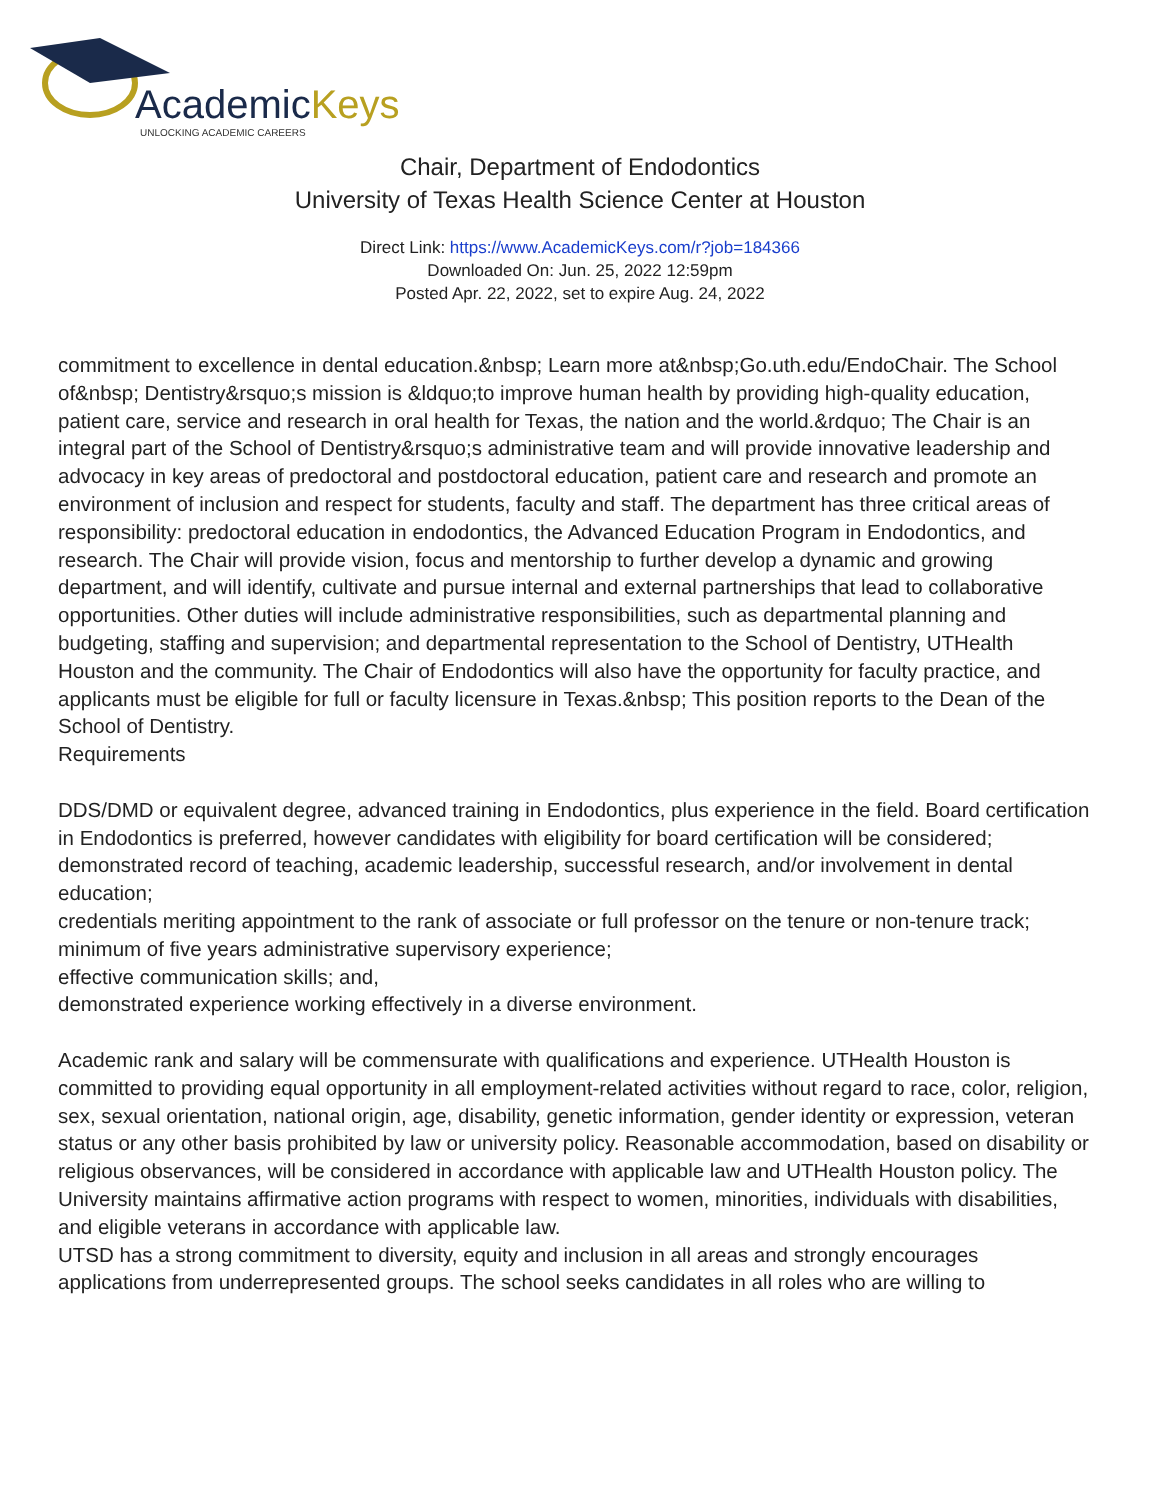AcademicKeys
UNLOCKING ACADEMIC CAREERS
Chair, Department of Endodontics
University of Texas Health Science Center at Houston
Direct Link: https://www.AcademicKeys.com/r?job=184366
Downloaded On: Jun. 25, 2022 12:59pm
Posted Apr. 22, 2022, set to expire Aug. 24, 2022
commitment to excellence in dental education.&nbsp; Learn more at&nbsp;Go.uth.edu/EndoChair. The School of&nbsp; Dentistry&rsquo;s mission is &ldquo;to improve human health by providing high-quality education, patient care, service and research in oral health for Texas, the nation and the world.&rdquo; The Chair is an integral part of the School of Dentistry&rsquo;s administrative team and will provide innovative leadership and advocacy in key areas of predoctoral and postdoctoral education, patient care and research and promote an environment of inclusion and respect for students, faculty and staff. The department has three critical areas of responsibility: predoctoral education in endodontics, the Advanced Education Program in Endodontics, and research. The Chair will provide vision, focus and mentorship to further develop a dynamic and growing department, and will identify, cultivate and pursue internal and external partnerships that lead to collaborative opportunities. Other duties will include administrative responsibilities, such as departmental planning and budgeting, staffing and supervision; and departmental representation to the School of Dentistry, UTHealth Houston and the community. The Chair of Endodontics will also have the opportunity for faculty practice, and applicants must be eligible for full or faculty licensure in Texas.&nbsp; This position reports to the Dean of the School of Dentistry.
Requirements
DDS/DMD or equivalent degree, advanced training in Endodontics, plus experience in the field. Board certification in Endodontics is preferred, however candidates with eligibility for board certification will be considered;
demonstrated record of teaching, academic leadership, successful research, and/or involvement in dental education;
credentials meriting appointment to the rank of associate or full professor on the tenure or non-tenure track;
minimum of five years administrative supervisory experience;
effective communication skills; and,
demonstrated experience working effectively in a diverse environment.
Academic rank and salary will be commensurate with qualifications and experience. UTHealth Houston is committed to providing equal opportunity in all employment-related activities without regard to race, color, religion, sex, sexual orientation, national origin, age, disability, genetic information, gender identity or expression, veteran status or any other basis prohibited by law or university policy. Reasonable accommodation, based on disability or religious observances, will be considered in accordance with applicable law and UTHealth Houston policy. The University maintains affirmative action programs with respect to women, minorities, individuals with disabilities, and eligible veterans in accordance with applicable law.
UTSD has a strong commitment to diversity, equity and inclusion in all areas and strongly encourages applications from underrepresented groups. The school seeks candidates in all roles who are willing to